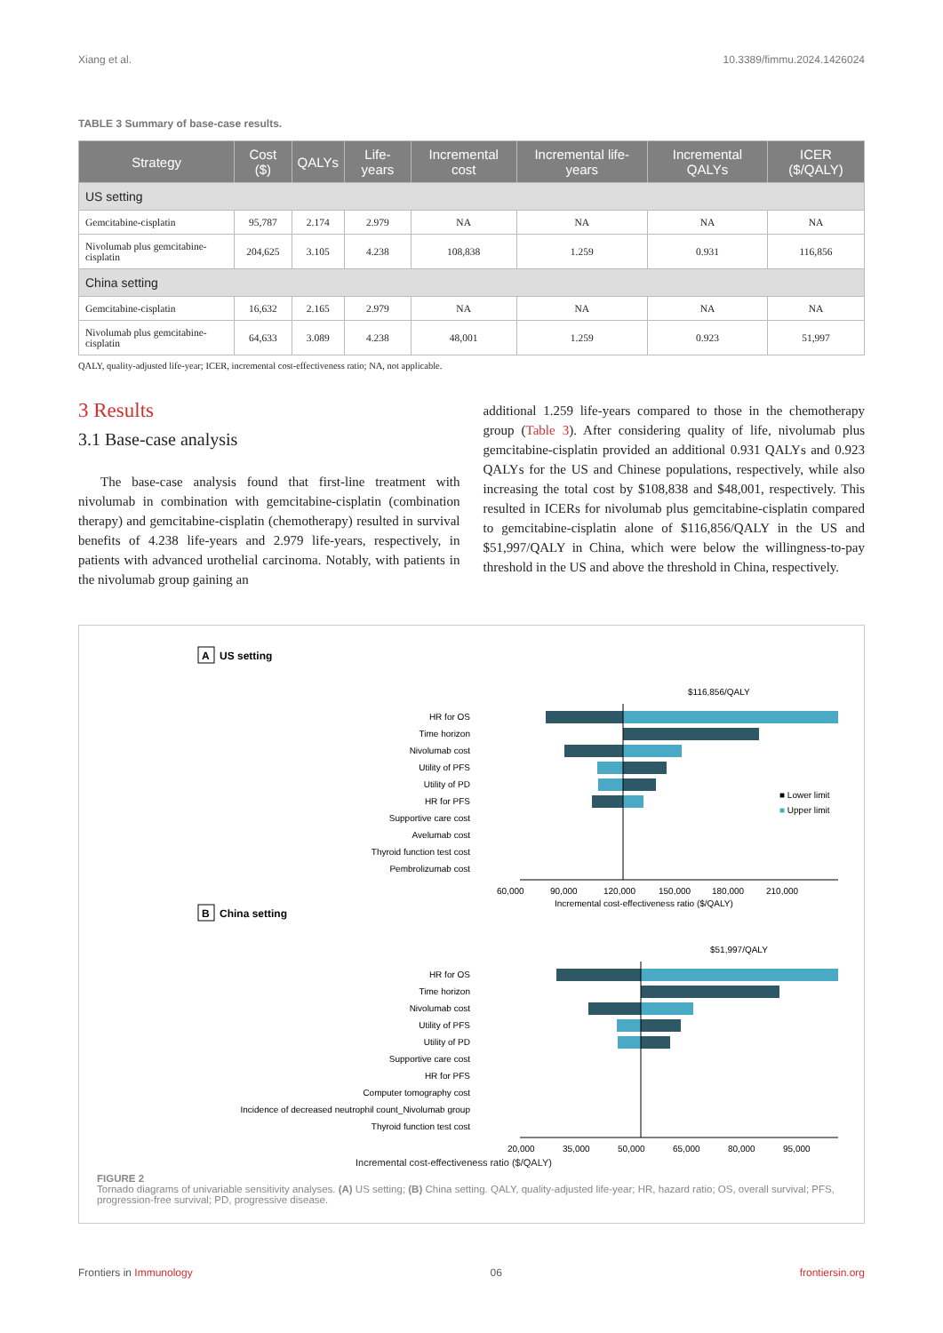Xiang et al. 10.3389/fimmu.2024.1426024
TABLE 3 Summary of base-case results.
| Strategy | Cost ($) | QALYs | Life-years | Incremental cost | Incremental life-years | Incremental QALYs | ICER ($/QALY) |
| --- | --- | --- | --- | --- | --- | --- | --- |
| US setting | | | | | | | |
| Gemcitabine-cisplatin | 95,787 | 2.174 | 2.979 | NA | NA | NA | NA |
| Nivolumab plus gemcitabine-cisplatin | 204,625 | 3.105 | 4.238 | 108,838 | 1.259 | 0.931 | 116,856 |
| China setting | | | | | | | |
| Gemcitabine-cisplatin | 16,632 | 2.165 | 2.979 | NA | NA | NA | NA |
| Nivolumab plus gemcitabine-cisplatin | 64,633 | 3.089 | 4.238 | 48,001 | 1.259 | 0.923 | 51,997 |
QALY, quality-adjusted life-year; ICER, incremental cost-effectiveness ratio; NA, not applicable.
3 Results
3.1 Base-case analysis
The base-case analysis found that first-line treatment with nivolumab in combination with gemcitabine-cisplatin (combination therapy) and gemcitabine-cisplatin (chemotherapy) resulted in survival benefits of 4.238 life-years and 2.979 life-years, respectively, in patients with advanced urothelial carcinoma. Notably, with patients in the nivolumab group gaining an
additional 1.259 life-years compared to those in the chemotherapy group (Table 3). After considering quality of life, nivolumab plus gemcitabine-cisplatin provided an additional 0.931 QALYs and 0.923 QALYs for the US and Chinese populations, respectively, while also increasing the total cost by $108,838 and $48,001, respectively. This resulted in ICERs for nivolumab plus gemcitabine-cisplatin compared to gemcitabine-cisplatin alone of $116,856/QALY in the US and $51,997/QALY in China, which were below the willingness-to-pay threshold in the US and above the threshold in China, respectively.
A
US setting
$116,856/QALY
HR for OS
Time horizon
Nivolumab cost
Utility of PFS
Utility of PD
HR for PFS
Supportive care cost
Avelumab cost
Thyroid function test cost
Pembrolizumab cost
60,000
90,000
120,000
150,000
180,000
210,000
Incremental cost-effectiveness ratio ($/QALY)
■ Lower limit
■ Upper limit
B
China setting
$51,997/QALY
HR for OS
Time horizon
Nivolumab cost
Utility of PFS
Utility of PD
Supportive care cost
HR for PFS
Computer tomography cost
Incidence of decreased neutrophil count_Nivolumab group
Thyroid function test cost
20,000
35,000
50,000
65,000
80,000
95,000
Incremental cost-effectiveness ratio ($/QALY)
FIGURE 2
Tornado diagrams of univariable sensitivity analyses. (A) US setting; (B) China setting. QALY, quality-adjusted life-year; HR, hazard ratio; OS, overall survival; PFS, progression-free survival; PD, progressive disease.
Frontiers in Immunology 06 frontiersin.org